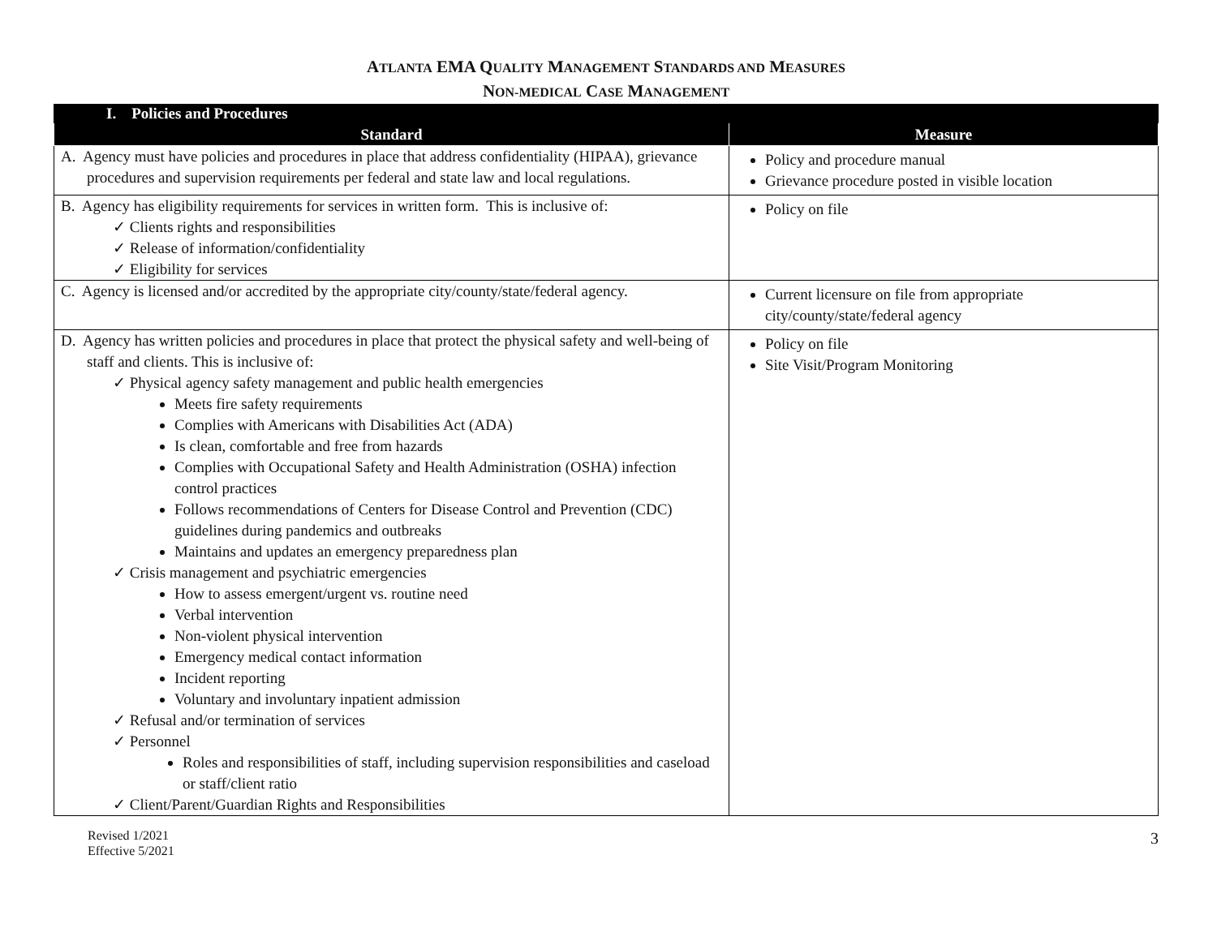ATLANTA EMA QUALITY MANAGEMENT STANDARDS AND MEASURES
NON-MEDICAL CASE MANAGEMENT
| I. Policies and Procedures | |
| --- | --- |
| Standard | Measure |
| A. Agency must have policies and procedures in place that address confidentiality (HIPAA), grievance procedures and supervision requirements per federal and state law and local regulations. | Policy and procedure manual Grievance procedure posted in visible location |
| B. Agency has eligibility requirements for services in written form. This is inclusive of: ✓ Clients rights and responsibilities ✓ Release of information/confidentiality ✓ Eligibility for services | Policy on file |
| C. Agency is licensed and/or accredited by the appropriate city/county/state/federal agency. | Current licensure on file from appropriate city/county/state/federal agency |
| D. Agency has written policies and procedures in place that protect the physical safety and well-being of staff and clients. This is inclusive of: ✓ Physical agency safety management and public health emergencies Meets fire safety requirements Complies with Americans with Disabilities Act (ADA) Is clean, comfortable and free from hazards Complies with Occupational Safety and Health Administration (OSHA) infection control practices Follows recommendations of Centers for Disease Control and Prevention (CDC) guidelines during pandemics and outbreaks Maintains and updates an emergency preparedness plan ✓ Crisis management and psychiatric emergencies How to assess emergent/urgent vs. routine need Verbal intervention Non-violent physical intervention Emergency medical contact information Incident reporting Voluntary and involuntary inpatient admission ✓ Refusal and/or termination of services ✓ Personnel Roles and responsibilities of staff, including supervision responsibilities and caseload or staff/client ratio ✓ Client/Parent/Guardian Rights and Responsibilities | Policy on file Site Visit/Program Monitoring |
Revised 1/2021
Effective 5/2021
3